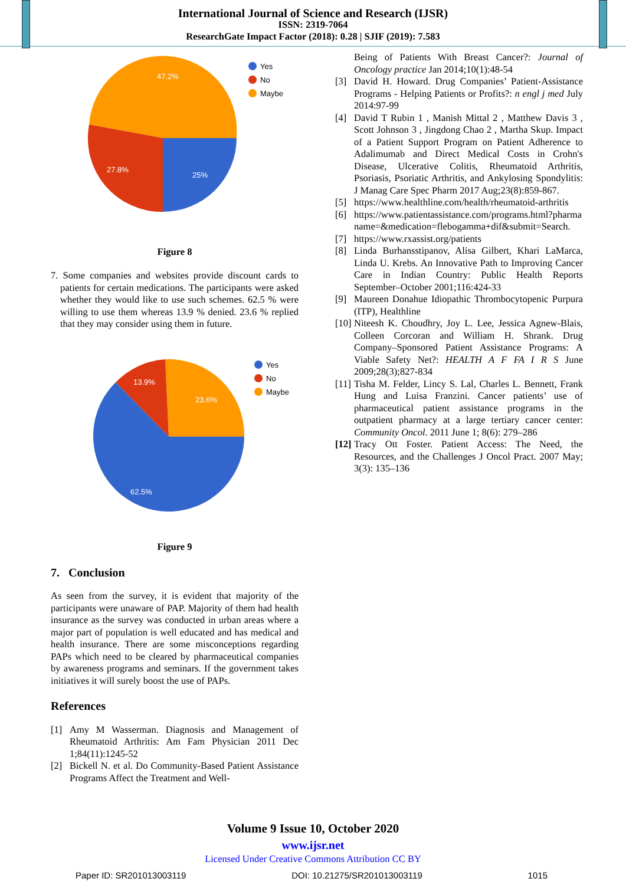International Journal of Science and Research (IJSR)
ISSN: 2319-7064
ResearchGate Impact Factor (2018): 0.28 | SJIF (2019): 7.583
47.2%
27.8%
25%
Yes
No
Maybe
Figure 8
7. Some companies and websites provide discount cards to patients for certain medications. The participants were asked whether they would like to use such schemes. 62.5 % were willing to use them whereas 13.9 % denied. 23.6 % replied that they may consider using them in future.
13.9%
23.6%
62.5%
Yes
No
Maybe
Figure 9
7. Conclusion
As seen from the survey, it is evident that majority of the participants were unaware of PAP. Majority of them had health insurance as the survey was conducted in urban areas where a major part of population is well educated and has medical and health insurance. There are some misconceptions regarding PAPs which need to be cleared by pharmaceutical companies by awareness programs and seminars. If the government takes initiatives it will surely boost the use of PAPs.
References
[1] Amy M Wasserman. Diagnosis and Management of Rheumatoid Arthritis: Am Fam Physician 2011 Dec 1;84(11):1245-52
[2] Bickell N. et al. Do Community-Based Patient Assistance Programs Affect the Treatment and Well-
Being of Patients With Breast Cancer?: Journal of Oncology practice Jan 2014;10(1):48-54
[3] David H. Howard. Drug Companies’ Patient-Assistance Programs - Helping Patients or Profits?: n engl j med July 2014:97-99
[4] David T Rubin 1 , Manish Mittal 2 , Matthew Davis 3 , Scott Johnson 3 , Jingdong Chao 2 , Martha Skup. Impact of a Patient Support Program on Patient Adherence to Adalimumab and Direct Medical Costs in Crohn's Disease, Ulcerative Colitis, Rheumatoid Arthritis, Psoriasis, Psoriatic Arthritis, and Ankylosing Spondylitis: J Manag Care Spec Pharm 2017 Aug;23(8):859-867.
[5] https://www.healthline.com/health/rheumatoid-arthritis
[6] https://www.patientassistance.com/programs.html?pharmaname=&medication=flebogamma+dif&submit=Search.
[7] https://www.rxassist.org/patients
[8] Linda Burhansstipanov, Alisa Gilbert, Khari LaMarca, Linda U. Krebs. An Innovative Path to Improving Cancer Care in Indian Country: Public Health Reports September–October 2001;116:424-33
[9] Maureen Donahue Idiopathic Thrombocytopenic Purpura (ITP), Healthline
[10]
Niteesh K. Choudhry, Joy L. Lee, Jessica Agnew-Blais, Colleen Corcoran and William H. Shrank. Drug Company–Sponsored Patient Assistance Programs: A Viable Safety Net?: HEALTH A F FA I R S June 2009;28(3);827-834
[11]
Tisha M. Felder, Lincy S. Lal, Charles L. Bennett, Frank Hung and Luisa Franzini. Cancer patients’ use of pharmaceutical patient assistance programs in the outpatient pharmacy at a large tertiary cancer center: Community Oncol. 2011 June 1; 8(6): 279–286
[12]
Tracy Ott Foster. Patient Access: The Need, the Resources, and the Challenges J Oncol Pract. 2007 May; 3(3): 135–136
Volume 9 Issue 10, October 2020
www.ijsr.net
Licensed Under Creative Commons Attribution CC BY
Paper ID: SR201013003119 DOI: 10.21275/SR201013003119 1015